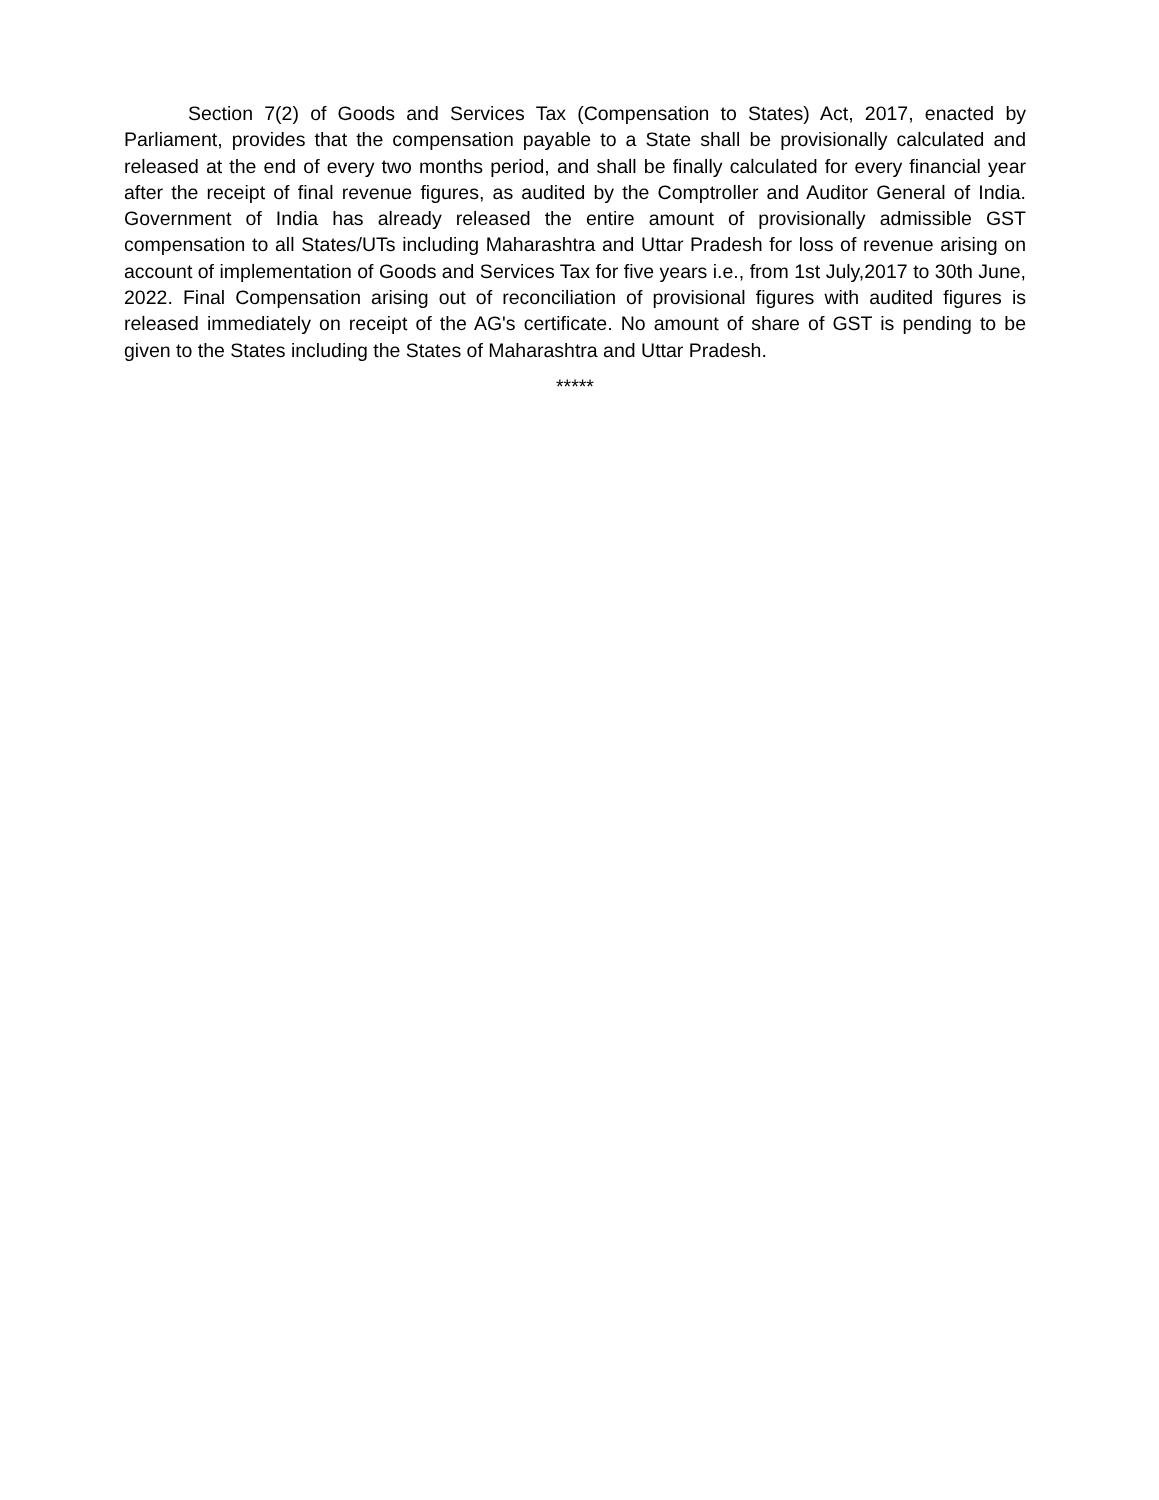Section 7(2) of Goods and Services Tax (Compensation to States) Act, 2017, enacted by Parliament, provides that the compensation payable to a State shall be provisionally calculated and released at the end of every two months period, and shall be finally calculated for every financial year after the receipt of final revenue figures, as audited by the Comptroller and Auditor General of India. Government of India has already released the entire amount of provisionally admissible GST compensation to all States/UTs including Maharashtra and Uttar Pradesh for loss of revenue arising on account of implementation of Goods and Services Tax for five years i.e., from 1st July,2017 to 30th June, 2022. Final Compensation arising out of reconciliation of provisional figures with audited figures is released immediately on receipt of the AG's certificate. No amount of share of GST is pending to be given to the States including the States of Maharashtra and Uttar Pradesh.
*****